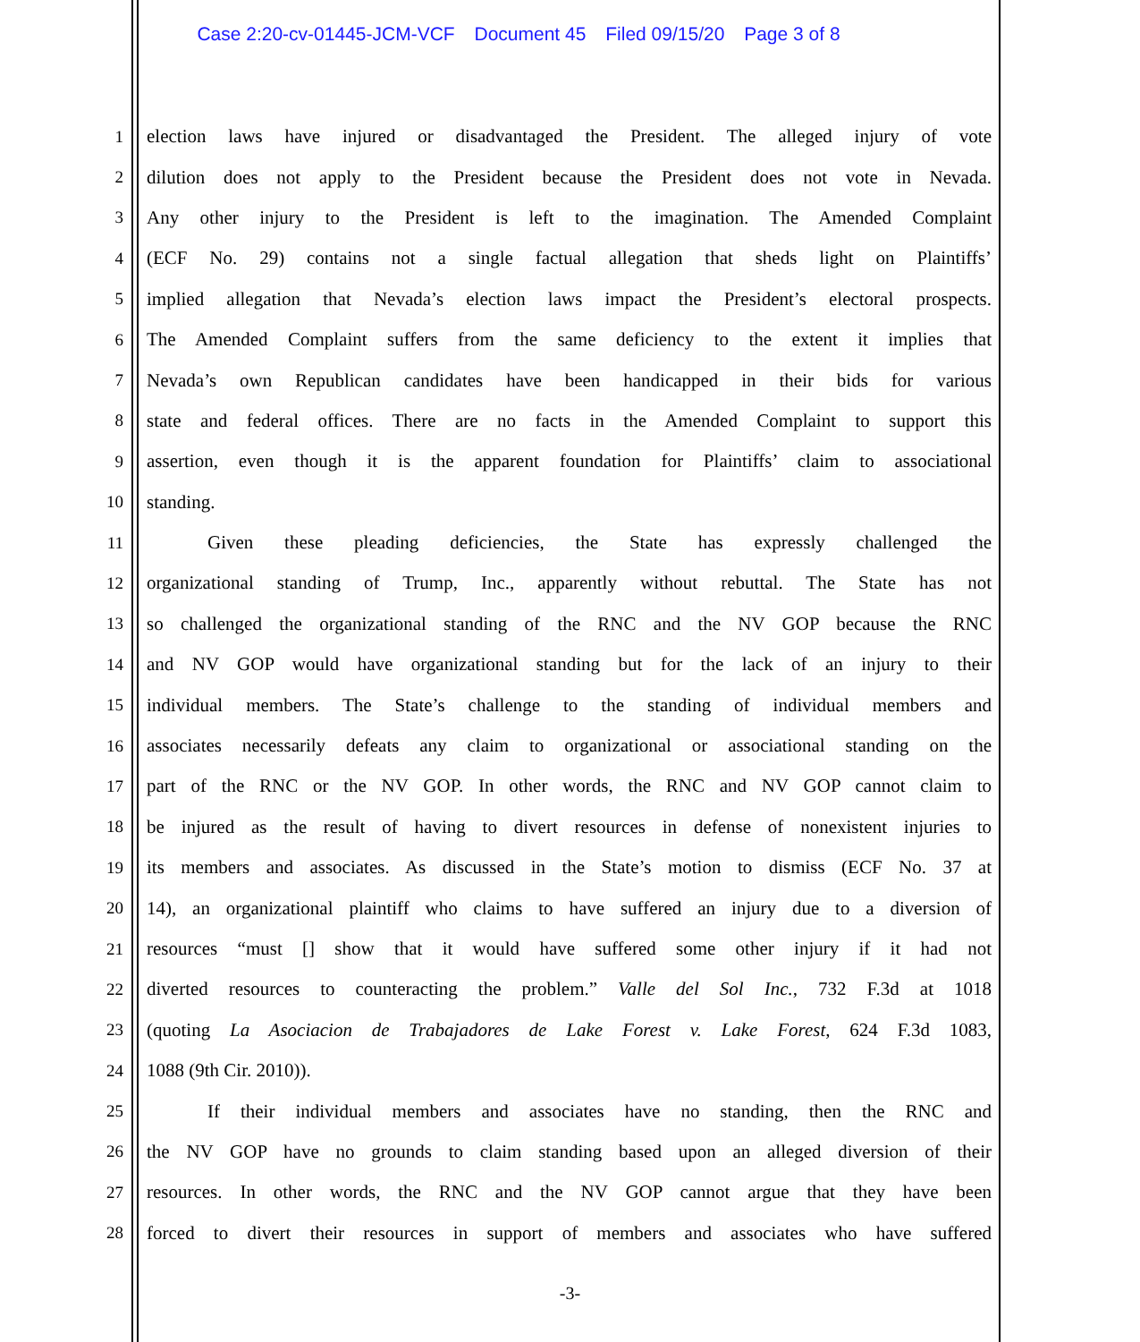Case 2:20-cv-01445-JCM-VCF Document 45 Filed 09/15/20 Page 3 of 8
1
election laws have injured or disadvantaged the President. The alleged injury of vote
2
dilution does not apply to the President because the President does not vote in Nevada.
3
Any other injury to the President is left to the imagination. The Amended Complaint
4
(ECF No. 29) contains not a single factual allegation that sheds light on Plaintiffs’
5
implied allegation that Nevada’s election laws impact the President’s electoral prospects.
6
The Amended Complaint suffers from the same deficiency to the extent it implies that
7
Nevada’s own Republican candidates have been handicapped in their bids for various
8
state and federal offices. There are no facts in the Amended Complaint to support this
9
assertion, even though it is the apparent foundation for Plaintiffs’ claim to associational
10 standing.
11 Given these pleading deficiencies, the State has expressly challenged the
12
organizational standing of Trump, Inc., apparently without rebuttal. The State has not
13
so challenged the organizational standing of the RNC and the NV GOP because the RNC
14
and NV GOP would have organizational standing but for the lack of an injury to their
15
individual members. The State’s challenge to the standing of individual members and
16
associates necessarily defeats any claim to organizational or associational standing on the
17
part of the RNC or the NV GOP. In other words, the RNC and NV GOP cannot claim to
18
be injured as the result of having to divert resources in defense of nonexistent injuries to
19
its members and associates. As discussed in the State’s motion to dismiss (ECF No. 37 at
20
14), an organizational plaintiff who claims to have suffered an injury due to a diversion of
21
resources “must [] show that it would have suffered some other injury if it had not
22
diverted resources to counteracting the problem.” Valle del Sol Inc., 732 F.3d at 1018
23
(quoting La Asociacion de Trabajadores de Lake Forest v. Lake Forest, 624 F.3d 1083,
24 1088 (9th Cir. 2010)).
25
If their individual members and associates have no standing, then the RNC and
26
the NV GOP have no grounds to claim standing based upon an alleged diversion of their
27
resources. In other words, the RNC and the NV GOP cannot argue that they have been
28
forced to divert their resources in support of members and associates who have suffered
-3-